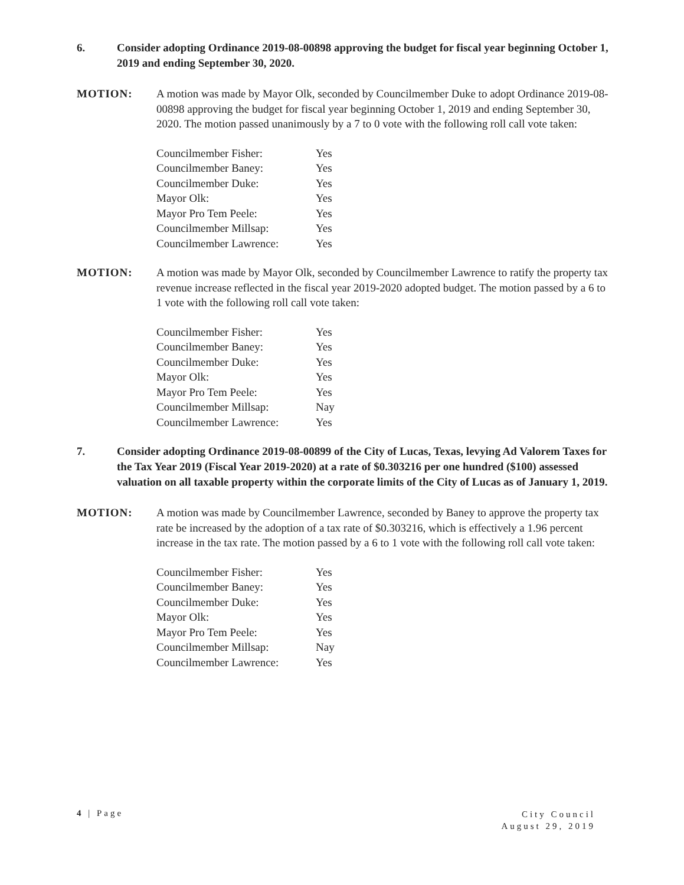6. Consider adopting Ordinance 2019-08-00898 approving the budget for fiscal year beginning October 1, 2019 and ending September 30, 2020.
MOTION: A motion was made by Mayor Olk, seconded by Councilmember Duke to adopt Ordinance 2019-08-00898 approving the budget for fiscal year beginning October 1, 2019 and ending September 30, 2020. The motion passed unanimously by a 7 to 0 vote with the following roll call vote taken:
| Councilmember Fisher: | Yes |
| Councilmember Baney: | Yes |
| Councilmember Duke: | Yes |
| Mayor Olk: | Yes |
| Mayor Pro Tem Peele: | Yes |
| Councilmember Millsap: | Yes |
| Councilmember Lawrence: | Yes |
MOTION: A motion was made by Mayor Olk, seconded by Councilmember Lawrence to ratify the property tax revenue increase reflected in the fiscal year 2019-2020 adopted budget. The motion passed by a 6 to 1 vote with the following roll call vote taken:
| Councilmember Fisher: | Yes |
| Councilmember Baney: | Yes |
| Councilmember Duke: | Yes |
| Mayor Olk: | Yes |
| Mayor Pro Tem Peele: | Yes |
| Councilmember Millsap: | Nay |
| Councilmember Lawrence: | Yes |
7. Consider adopting Ordinance 2019-08-00899 of the City of Lucas, Texas, levying Ad Valorem Taxes for the Tax Year 2019 (Fiscal Year 2019-2020) at a rate of $0.303216 per one hundred ($100) assessed valuation on all taxable property within the corporate limits of the City of Lucas as of January 1, 2019.
MOTION: A motion was made by Councilmember Lawrence, seconded by Baney to approve the property tax rate be increased by the adoption of a tax rate of $0.303216, which is effectively a 1.96 percent increase in the tax rate. The motion passed by a 6 to 1 vote with the following roll call vote taken:
| Councilmember Fisher: | Yes |
| Councilmember Baney: | Yes |
| Councilmember Duke: | Yes |
| Mayor Olk: | Yes |
| Mayor Pro Tem Peele: | Yes |
| Councilmember Millsap: | Nay |
| Councilmember Lawrence: | Yes |
4 | Page
City Council
August 29, 2019